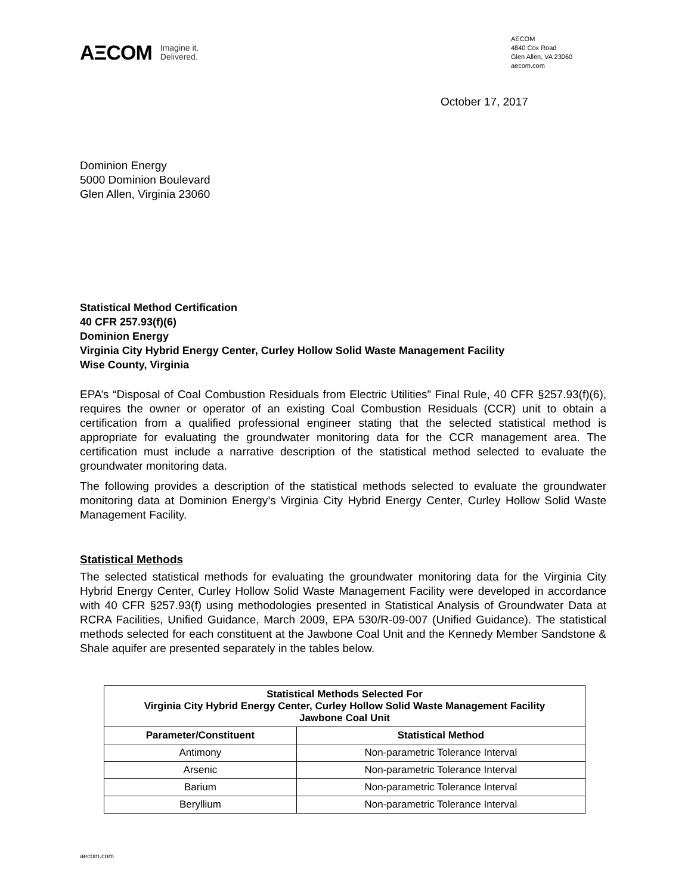AΞCOM Imagine it.
Delivered.
AECOM
4840 Cox Road
Glen Allen, VA 23060
aecom.com
October 17, 2017
Dominion Energy
5000 Dominion Boulevard
Glen Allen, Virginia 23060
Statistical Method Certification
40 CFR 257.93(f)(6)
Dominion Energy
Virginia City Hybrid Energy Center, Curley Hollow Solid Waste Management Facility
Wise County, Virginia
EPA’s “Disposal of Coal Combustion Residuals from Electric Utilities” Final Rule, 40 CFR §257.93(f)(6), requires the owner or operator of an existing Coal Combustion Residuals (CCR) unit to obtain a certification from a qualified professional engineer stating that the selected statistical method is appropriate for evaluating the groundwater monitoring data for the CCR management area. The certification must include a narrative description of the statistical method selected to evaluate the groundwater monitoring data.
The following provides a description of the statistical methods selected to evaluate the groundwater monitoring data at Dominion Energy’s Virginia City Hybrid Energy Center, Curley Hollow Solid Waste Management Facility.
Statistical Methods
The selected statistical methods for evaluating the groundwater monitoring data for the Virginia City Hybrid Energy Center, Curley Hollow Solid Waste Management Facility were developed in accordance with 40 CFR §257.93(f) using methodologies presented in Statistical Analysis of Groundwater Data at RCRA Facilities, Unified Guidance, March 2009, EPA 530/R-09-007 (Unified Guidance). The statistical methods selected for each constituent at the Jawbone Coal Unit and the Kennedy Member Sandstone & Shale aquifer are presented separately in the tables below.
| Statistical Methods Selected For Virginia City Hybrid Energy Center, Curley Hollow Solid Waste Management Facility Jawbone Coal Unit | |
| --- | --- |
| Parameter/Constituent | Statistical Method |
| Antimony | Non-parametric Tolerance Interval |
| Arsenic | Non-parametric Tolerance Interval |
| Barium | Non-parametric Tolerance Interval |
| Beryllium | Non-parametric Tolerance Interval |
aecom.com